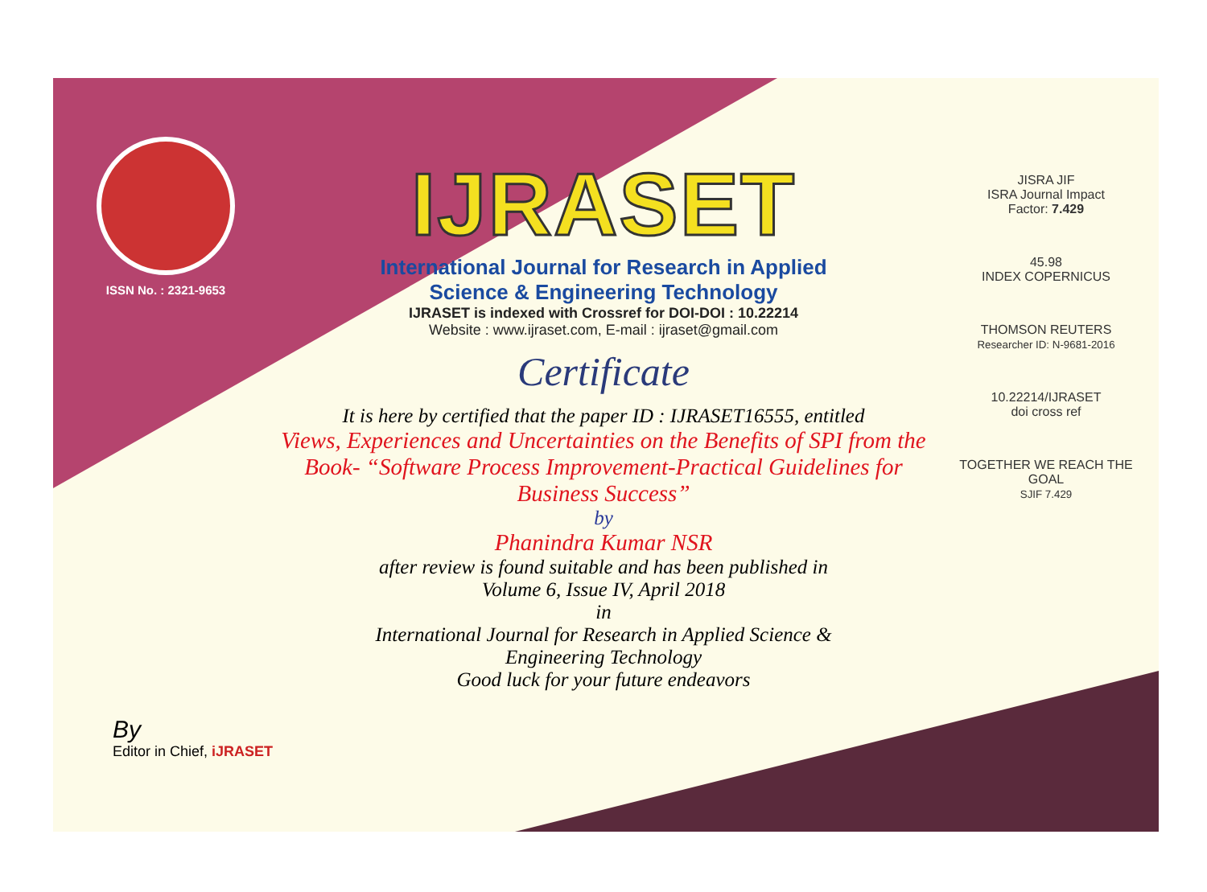ISSN No. : 2321-9653
IJRASET
International Journal for Research in Applied
Science & Engineering Technology
IJRASET is indexed with Crossref for DOI-DOI : 10.22214
Website : www.ijraset.com, E-mail : ijraset@gmail.com
Certificate
It is here by certified that the paper ID : IJRASET16555, entitled
Views, Experiences and Uncertainties on the Benefits of SPI from the
Book- “Software Process Improvement-Practical Guidelines for
Business Success”
by
Phanindra Kumar NSR
after review is found suitable and has been published in
Volume 6, Issue IV, April 2018
in
International Journal for Research in Applied Science &
Engineering Technology
Good luck for your future endeavors
JISRA JIF
ISRA Journal Impact
Factor: 7.429
45.98
INDEX COPERNICUS
THOMSON REUTERS
Researcher ID: N-9681-2016
10.22214/IJRASET
doi cross ref
TOGETHER WE REACH THE GOAL
SJIF 7.429
By
Editor in Chief, iJRASET